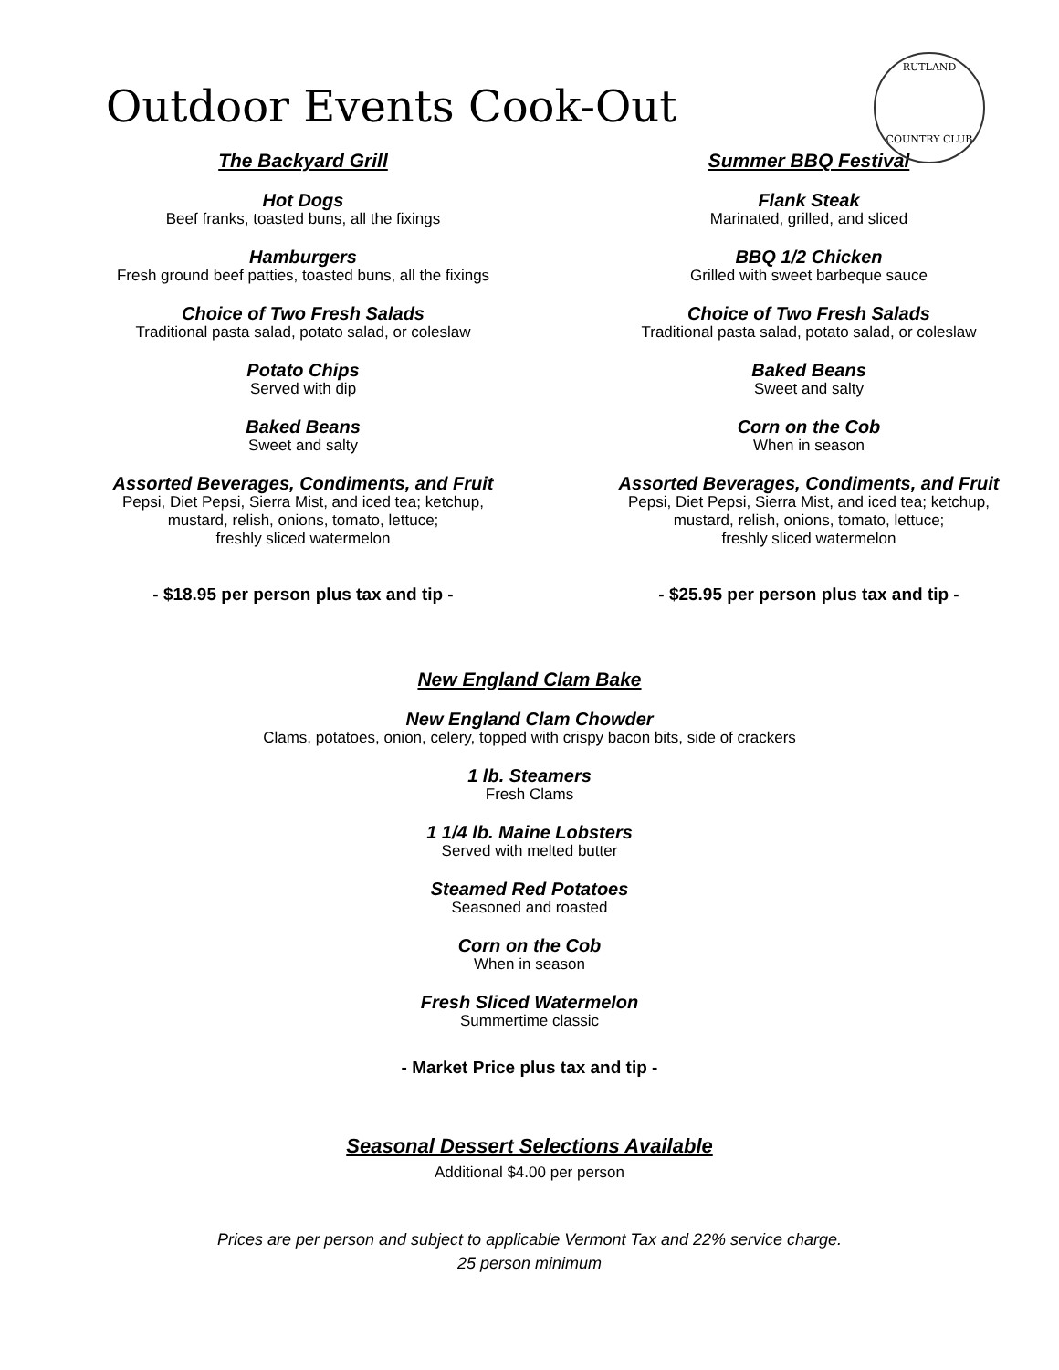Outdoor Events Cook-Out
RUTLAND
COUNTRY CLUB
The Backyard Grill
Hot Dogs
Beef franks, toasted buns, all the fixings
Hamburgers
Fresh ground beef patties, toasted buns, all the fixings
Choice of Two Fresh Salads
Traditional pasta salad, potato salad, or coleslaw
Potato Chips
Served with dip
Baked Beans
Sweet and salty
Assorted Beverages, Condiments, and Fruit
Pepsi, Diet Pepsi, Sierra Mist, and iced tea; ketchup,
mustard, relish, onions, tomato, lettuce;
freshly sliced watermelon
- $18.95 per person plus tax and tip -
Summer BBQ Festival
Flank Steak
Marinated, grilled, and sliced
BBQ 1/2 Chicken
Grilled with sweet barbeque sauce
Choice of Two Fresh Salads
Traditional pasta salad, potato salad, or coleslaw
Baked Beans
Sweet and salty
Corn on the Cob
When in season
Assorted Beverages, Condiments, and Fruit
Pepsi, Diet Pepsi, Sierra Mist, and iced tea; ketchup,
mustard, relish, onions, tomato, lettuce;
freshly sliced watermelon
- $25.95 per person plus tax and tip -
New England Clam Bake
New England Clam Chowder
Clams, potatoes, onion, celery, topped with crispy bacon bits, side of crackers
1 lb. Steamers
Fresh Clams
1 1/4 lb. Maine Lobsters
Served with melted butter
Steamed Red Potatoes
Seasoned and roasted
Corn on the Cob
When in season
Fresh Sliced Watermelon
Summertime classic
- Market Price plus tax and tip -
Seasonal Dessert Selections Available
Additional $4.00 per person
Prices are per person and subject to applicable Vermont Tax and 22% service charge.
25 person minimum